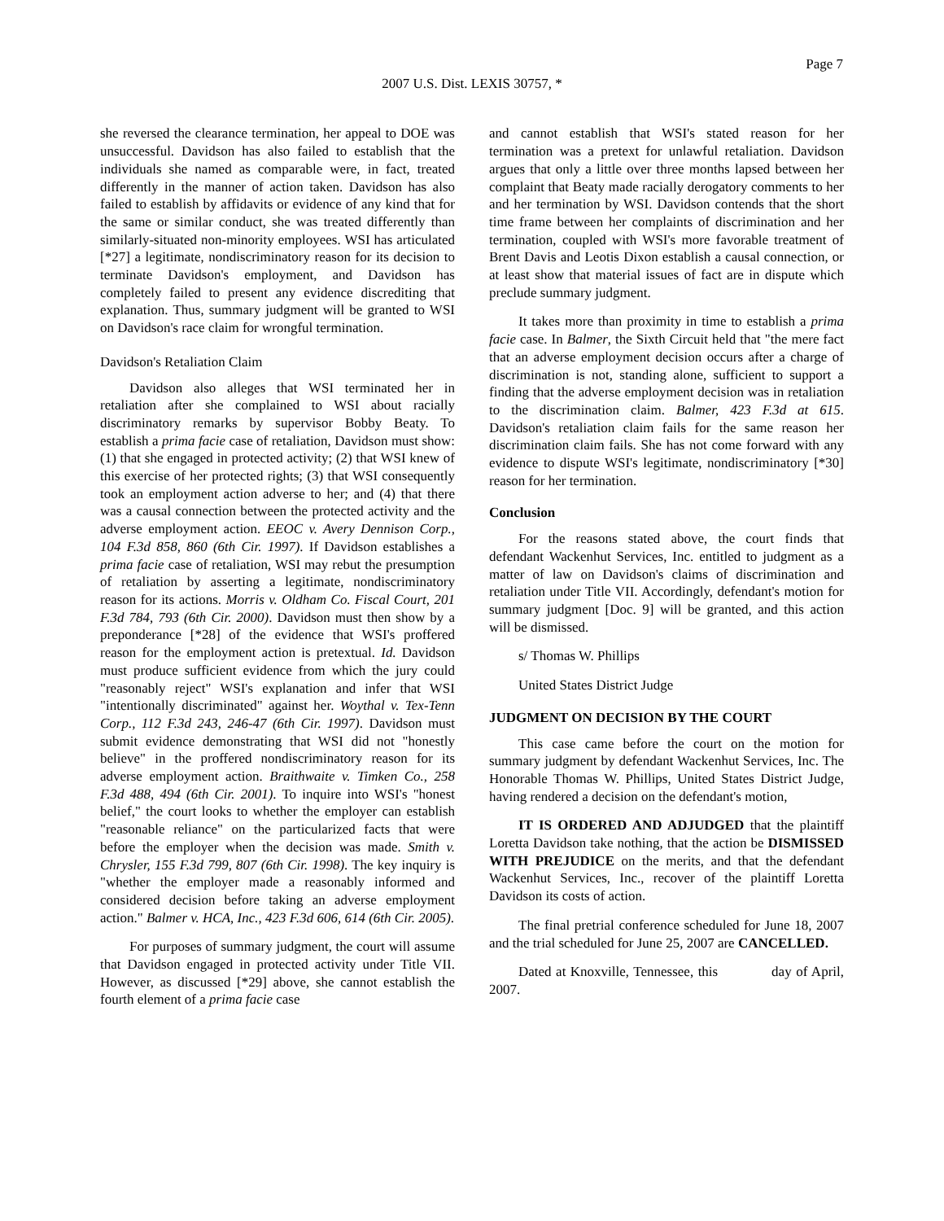Page 7
2007 U.S. Dist. LEXIS 30757, *
she reversed the clearance termination, her appeal to DOE was unsuccessful. Davidson has also failed to establish that the individuals she named as comparable were, in fact, treated differently in the manner of action taken. Davidson has also failed to establish by affidavits or evidence of any kind that for the same or similar conduct, she was treated differently than similarly-situated non-minority employees. WSI has articulated [*27] a legitimate, nondiscriminatory reason for its decision to terminate Davidson's employment, and Davidson has completely failed to present any evidence discrediting that explanation. Thus, summary judgment will be granted to WSI on Davidson's race claim for wrongful termination.
Davidson's Retaliation Claim
Davidson also alleges that WSI terminated her in retaliation after she complained to WSI about racially discriminatory remarks by supervisor Bobby Beaty. To establish a prima facie case of retaliation, Davidson must show: (1) that she engaged in protected activity; (2) that WSI knew of this exercise of her protected rights; (3) that WSI consequently took an employment action adverse to her; and (4) that there was a causal connection between the protected activity and the adverse employment action. EEOC v. Avery Dennison Corp., 104 F.3d 858, 860 (6th Cir. 1997). If Davidson establishes a prima facie case of retaliation, WSI may rebut the presumption of retaliation by asserting a legitimate, nondiscriminatory reason for its actions. Morris v. Oldham Co. Fiscal Court, 201 F.3d 784, 793 (6th Cir. 2000). Davidson must then show by a preponderance [*28] of the evidence that WSI's proffered reason for the employment action is pretextual. Id. Davidson must produce sufficient evidence from which the jury could "reasonably reject" WSI's explanation and infer that WSI "intentionally discriminated" against her. Woythal v. Tex-Tenn Corp., 112 F.3d 243, 246-47 (6th Cir. 1997). Davidson must submit evidence demonstrating that WSI did not "honestly believe" in the proffered nondiscriminatory reason for its adverse employment action. Braithwaite v. Timken Co., 258 F.3d 488, 494 (6th Cir. 2001). To inquire into WSI's "honest belief," the court looks to whether the employer can establish "reasonable reliance" on the particularized facts that were before the employer when the decision was made. Smith v. Chrysler, 155 F.3d 799, 807 (6th Cir. 1998). The key inquiry is "whether the employer made a reasonably informed and considered decision before taking an adverse employment action." Balmer v. HCA, Inc., 423 F.3d 606, 614 (6th Cir. 2005).
For purposes of summary judgment, the court will assume that Davidson engaged in protected activity under Title VII. However, as discussed [*29] above, she cannot establish the fourth element of a prima facie case
and cannot establish that WSI's stated reason for her termination was a pretext for unlawful retaliation. Davidson argues that only a little over three months lapsed between her complaint that Beaty made racially derogatory comments to her and her termination by WSI. Davidson contends that the short time frame between her complaints of discrimination and her termination, coupled with WSI's more favorable treatment of Brent Davis and Leotis Dixon establish a causal connection, or at least show that material issues of fact are in dispute which preclude summary judgment.
It takes more than proximity in time to establish a prima facie case. In Balmer, the Sixth Circuit held that "the mere fact that an adverse employment decision occurs after a charge of discrimination is not, standing alone, sufficient to support a finding that the adverse employment decision was in retaliation to the discrimination claim. Balmer, 423 F.3d at 615. Davidson's retaliation claim fails for the same reason her discrimination claim fails. She has not come forward with any evidence to dispute WSI's legitimate, nondiscriminatory [*30] reason for her termination.
Conclusion
For the reasons stated above, the court finds that defendant Wackenhut Services, Inc. entitled to judgment as a matter of law on Davidson's claims of discrimination and retaliation under Title VII. Accordingly, defendant's motion for summary judgment [Doc. 9] will be granted, and this action will be dismissed.
s/ Thomas W. Phillips
United States District Judge
JUDGMENT ON DECISION BY THE COURT
This case came before the court on the motion for summary judgment by defendant Wackenhut Services, Inc. The Honorable Thomas W. Phillips, United States District Judge, having rendered a decision on the defendant's motion,
IT IS ORDERED AND ADJUDGED that the plaintiff Loretta Davidson take nothing, that the action be DISMISSED WITH PREJUDICE on the merits, and that the defendant Wackenhut Services, Inc., recover of the plaintiff Loretta Davidson its costs of action.
The final pretrial conference scheduled for June 18, 2007 and the trial scheduled for June 25, 2007 are CANCELLED.
Dated at Knoxville, Tennessee, this day of April, 2007.